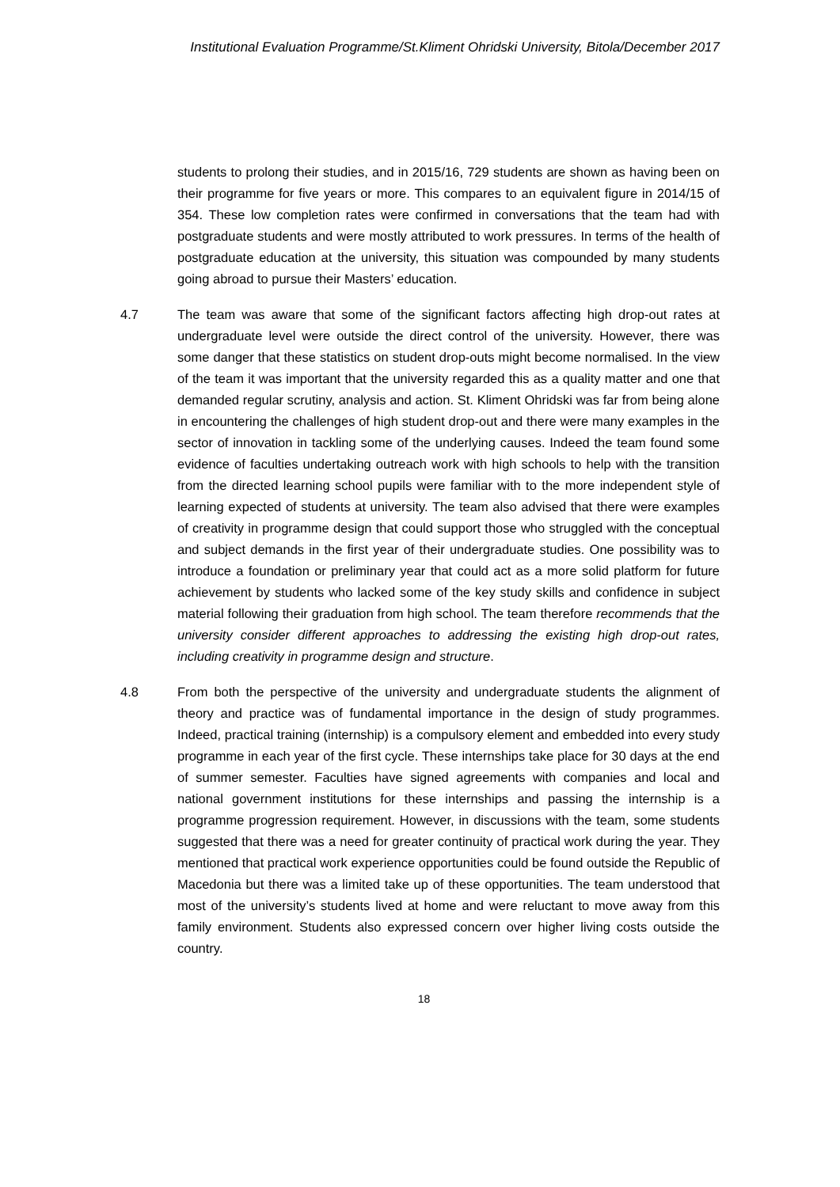Institutional Evaluation Programme/St.Kliment Ohridski University, Bitola/December 2017
students to prolong their studies, and in 2015/16, 729 students are shown as having been on their programme for five years or more. This compares to an equivalent figure in 2014/15 of 354. These low completion rates were confirmed in conversations that the team had with postgraduate students and were mostly attributed to work pressures. In terms of the health of postgraduate education at the university, this situation was compounded by many students going abroad to pursue their Masters’ education.
4.7 The team was aware that some of the significant factors affecting high drop-out rates at undergraduate level were outside the direct control of the university. However, there was some danger that these statistics on student drop-outs might become normalised. In the view of the team it was important that the university regarded this as a quality matter and one that demanded regular scrutiny, analysis and action. St. Kliment Ohridski was far from being alone in encountering the challenges of high student drop-out and there were many examples in the sector of innovation in tackling some of the underlying causes. Indeed the team found some evidence of faculties undertaking outreach work with high schools to help with the transition from the directed learning school pupils were familiar with to the more independent style of learning expected of students at university. The team also advised that there were examples of creativity in programme design that could support those who struggled with the conceptual and subject demands in the first year of their undergraduate studies. One possibility was to introduce a foundation or preliminary year that could act as a more solid platform for future achievement by students who lacked some of the key study skills and confidence in subject material following their graduation from high school. The team therefore recommends that the university consider different approaches to addressing the existing high drop-out rates, including creativity in programme design and structure.
4.8 From both the perspective of the university and undergraduate students the alignment of theory and practice was of fundamental importance in the design of study programmes. Indeed, practical training (internship) is a compulsory element and embedded into every study programme in each year of the first cycle. These internships take place for 30 days at the end of summer semester. Faculties have signed agreements with companies and local and national government institutions for these internships and passing the internship is a programme progression requirement. However, in discussions with the team, some students suggested that there was a need for greater continuity of practical work during the year. They mentioned that practical work experience opportunities could be found outside the Republic of Macedonia but there was a limited take up of these opportunities. The team understood that most of the university’s students lived at home and were reluctant to move away from this family environment. Students also expressed concern over higher living costs outside the country.
18